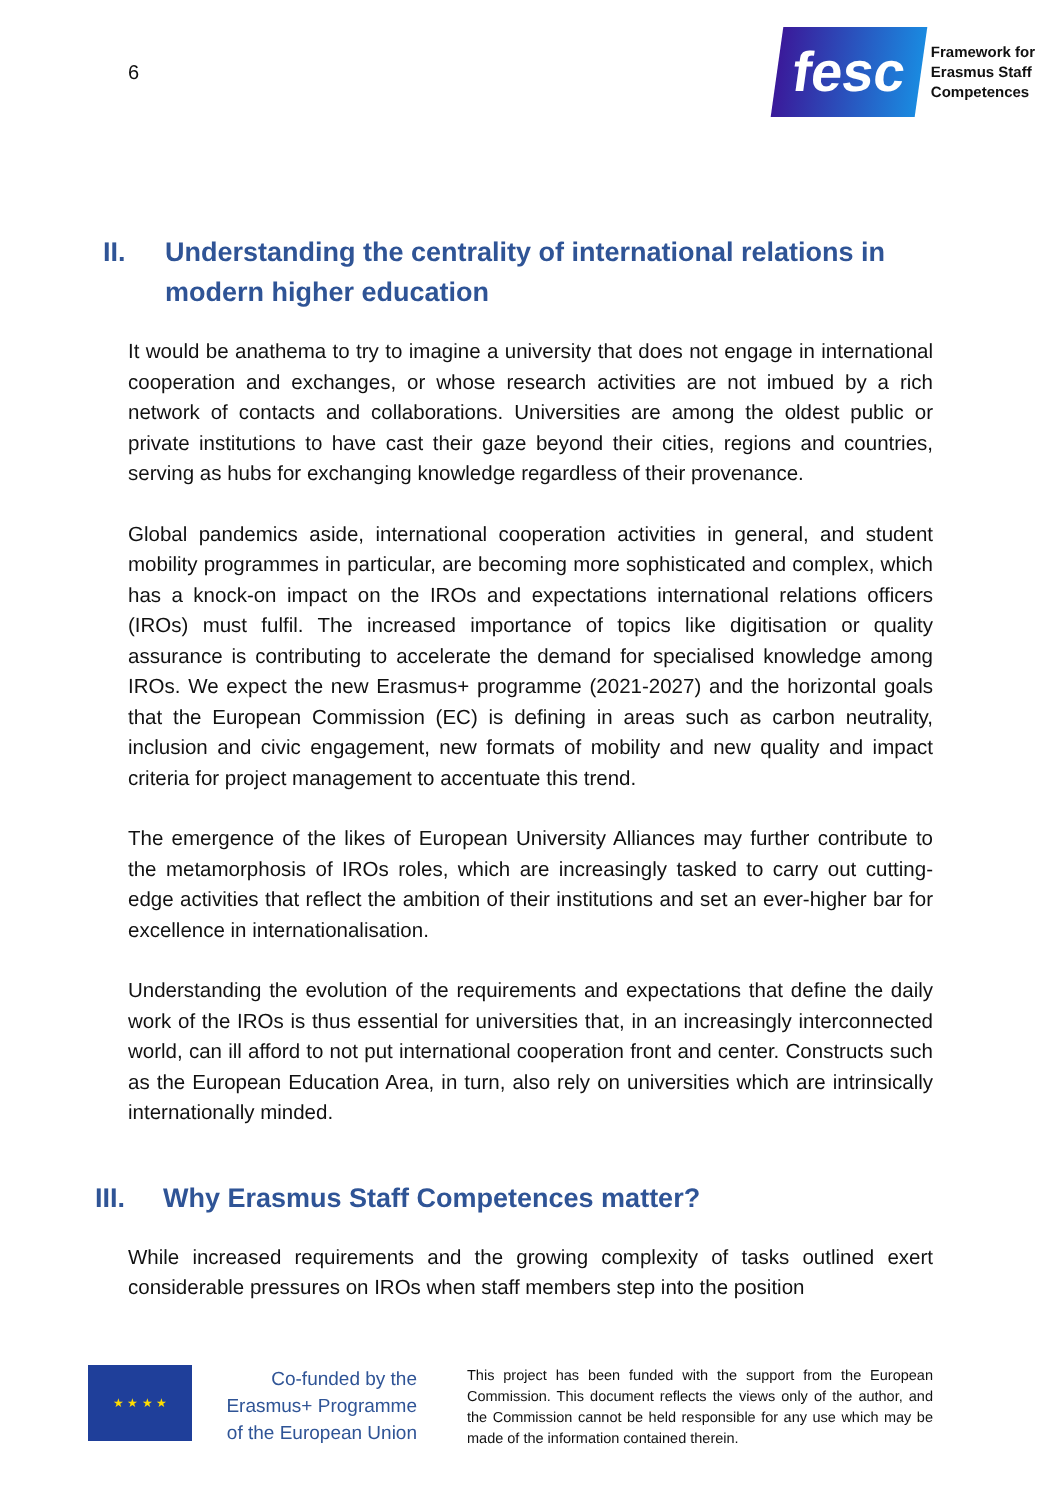6
fesc
Framework for
Erasmus Staff
Competences
II. Understanding the centrality of international relations in modern higher education
It would be anathema to try to imagine a university that does not engage in international cooperation and exchanges, or whose research activities are not imbued by a rich network of contacts and collaborations. Universities are among the oldest public or private institutions to have cast their gaze beyond their cities, regions and countries, serving as hubs for exchanging knowledge regardless of their provenance.
Global pandemics aside, international cooperation activities in general, and student mobility programmes in particular, are becoming more sophisticated and complex, which has a knock-on impact on the IROs and expectations international relations officers (IROs) must fulfil. The increased importance of topics like digitisation or quality assurance is contributing to accelerate the demand for specialised knowledge among IROs. We expect the new Erasmus+ programme (2021-2027) and the horizontal goals that the European Commission (EC) is defining in areas such as carbon neutrality, inclusion and civic engagement, new formats of mobility and new quality and impact criteria for project management to accentuate this trend.
The emergence of the likes of European University Alliances may further contribute to the metamorphosis of IROs roles, which are increasingly tasked to carry out cutting-edge activities that reflect the ambition of their institutions and set an ever-higher bar for excellence in internationalisation.
Understanding the evolution of the requirements and expectations that define the daily work of the IROs is thus essential for universities that, in an increasingly interconnected world, can ill afford to not put international cooperation front and center. Constructs such as the European Education Area, in turn, also rely on universities which are intrinsically internationally minded.
III. Why Erasmus Staff Competences matter?
While increased requirements and the growing complexity of tasks outlined exert considerable pressures on IROs when staff members step into the position
★ ★ ★ ★
Co-funded by the Erasmus+ Programme of the European Union
This project has been funded with the support from the European Commission. This document reflects the views only of the author, and the Commission cannot be held responsible for any use which may be made of the information contained therein.